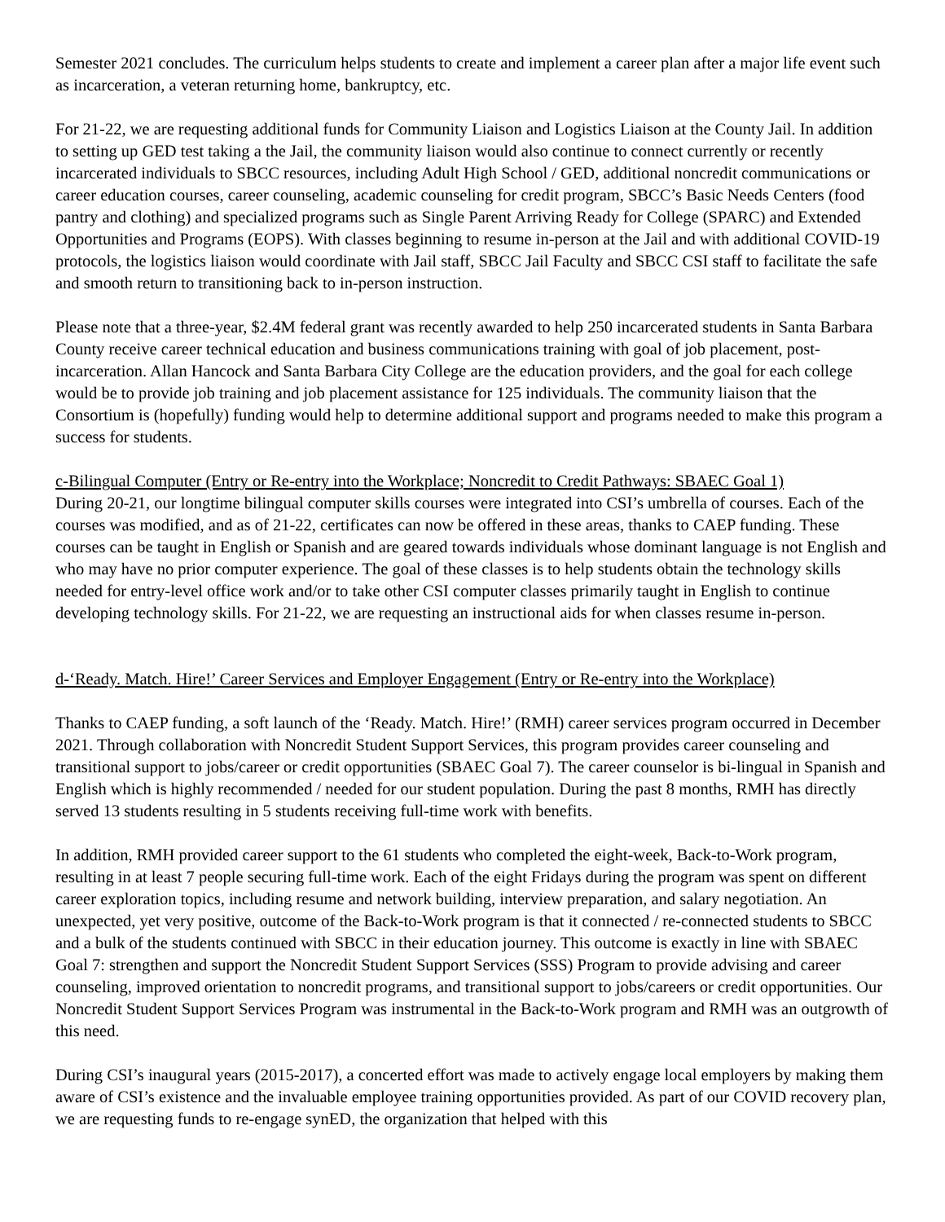Semester 2021 concludes. The curriculum helps students to create and implement a career plan after a major life event such as incarceration, a veteran returning home, bankruptcy, etc.
For 21-22, we are requesting additional funds for Community Liaison and Logistics Liaison at the County Jail. In addition to setting up GED test taking a the Jail, the community liaison would also continue to connect currently or recently incarcerated individuals to SBCC resources, including Adult High School / GED, additional noncredit communications or career education courses, career counseling, academic counseling for credit program, SBCC’s Basic Needs Centers (food pantry and clothing) and specialized programs such as Single Parent Arriving Ready for College (SPARC) and Extended Opportunities and Programs (EOPS). With classes beginning to resume in-person at the Jail and with additional COVID-19 protocols, the logistics liaison would coordinate with Jail staff, SBCC Jail Faculty and SBCC CSI staff to facilitate the safe and smooth return to transitioning back to in-person instruction.
Please note that a three-year, $2.4M federal grant was recently awarded to help 250 incarcerated students in Santa Barbara County receive career technical education and business communications training with goal of job placement, post-incarceration. Allan Hancock and Santa Barbara City College are the education providers, and the goal for each college would be to provide job training and job placement assistance for 125 individuals. The community liaison that the Consortium is (hopefully) funding would help to determine additional support and programs needed to make this program a success for students.
c-Bilingual Computer (Entry or Re-entry into the Workplace; Noncredit to Credit Pathways: SBAEC Goal 1)
During 20-21, our longtime bilingual computer skills courses were integrated into CSI’s umbrella of courses. Each of the courses was modified, and as of 21-22, certificates can now be offered in these areas, thanks to CAEP funding. These courses can be taught in English or Spanish and are geared towards individuals whose dominant language is not English and who may have no prior computer experience. The goal of these classes is to help students obtain the technology skills needed for entry-level office work and/or to take other CSI computer classes primarily taught in English to continue developing technology skills. For 21-22, we are requesting an instructional aids for when classes resume in-person.
d-‘Ready. Match. Hire!’ Career Services and Employer Engagement (Entry or Re-entry into the Workplace)
Thanks to CAEP funding, a soft launch of the ‘Ready. Match. Hire!’ (RMH) career services program occurred in December 2021. Through collaboration with Noncredit Student Support Services, this program provides career counseling and transitional support to jobs/career or credit opportunities (SBAEC Goal 7). The career counselor is bi-lingual in Spanish and English which is highly recommended / needed for our student population. During the past 8 months, RMH has directly served 13 students resulting in 5 students receiving full-time work with benefits.
In addition, RMH provided career support to the 61 students who completed the eight-week, Back-to-Work program, resulting in at least 7 people securing full-time work. Each of the eight Fridays during the program was spent on different career exploration topics, including resume and network building, interview preparation, and salary negotiation. An unexpected, yet very positive, outcome of the Back-to-Work program is that it connected / re-connected students to SBCC and a bulk of the students continued with SBCC in their education journey. This outcome is exactly in line with SBAEC Goal 7: strengthen and support the Noncredit Student Support Services (SSS) Program to provide advising and career counseling, improved orientation to noncredit programs, and transitional support to jobs/careers or credit opportunities. Our Noncredit Student Support Services Program was instrumental in the Back-to-Work program and RMH was an outgrowth of this need.
During CSI’s inaugural years (2015-2017), a concerted effort was made to actively engage local employers by making them aware of CSI’s existence and the invaluable employee training opportunities provided. As part of our COVID recovery plan, we are requesting funds to re-engage synED, the organization that helped with this